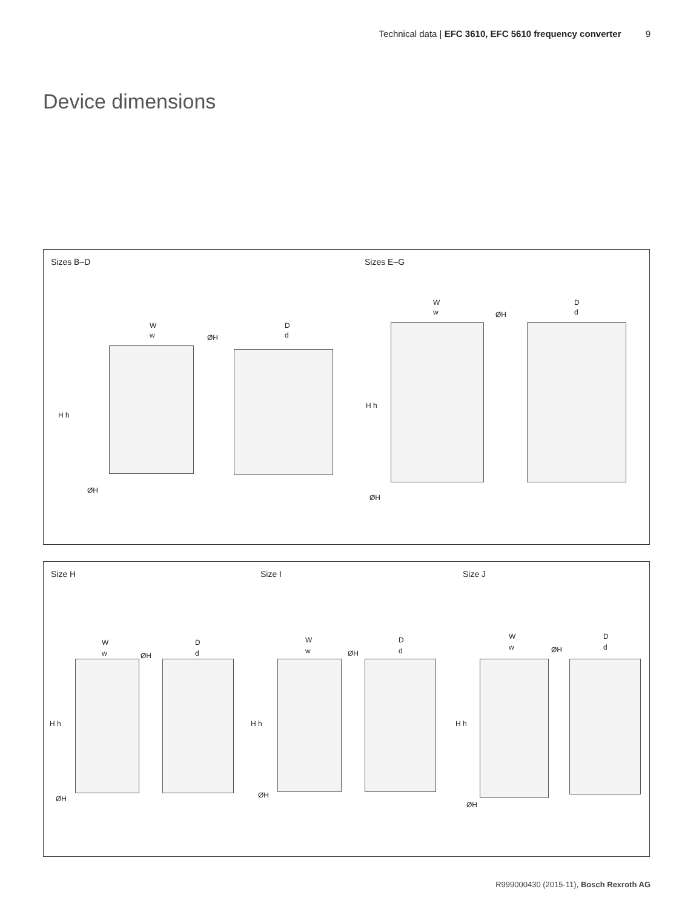Technical data | EFC 3610, EFC 5610 frequency converter 9
Device dimensions
Sizes B–D Sizes E–G
W
w ØH
H h
ØH
D
d
W
w ØH
H h
ØH
D
d
Size H Size I Size J
W
w ØH
H h
ØH
D
d
W
w ØH
H h
ØH
D
d
W
w ØH
H h
ØH
D
d
R999000430 (2015-11), Bosch Rexroth AG